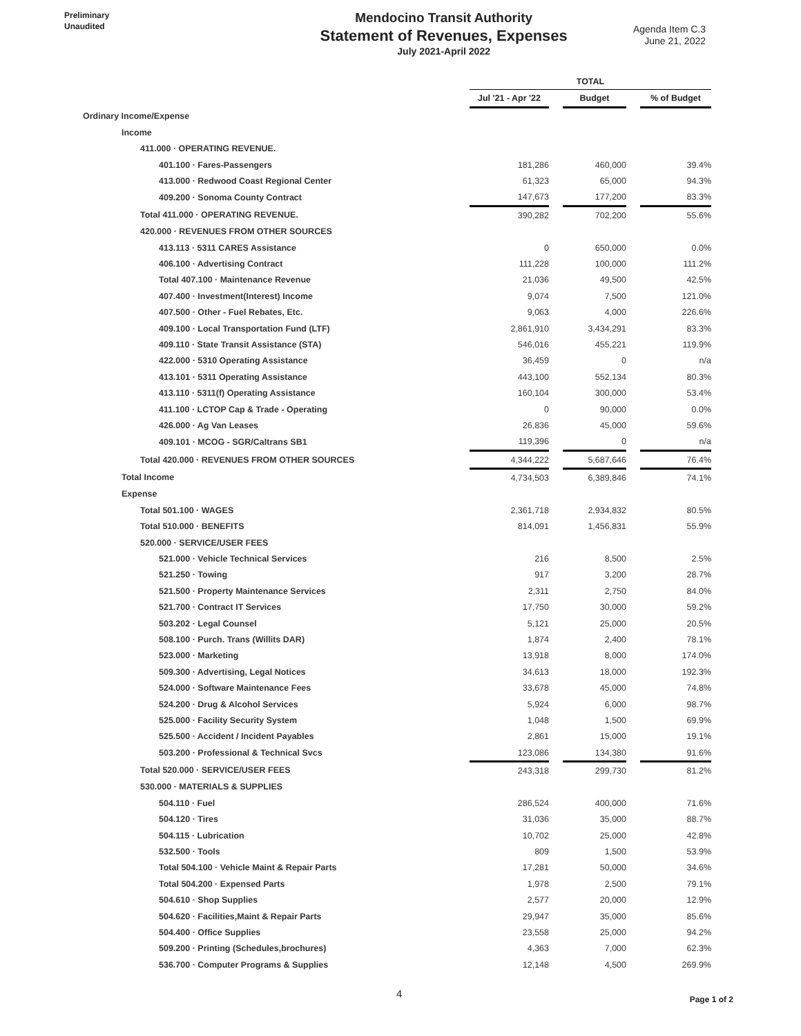Preliminary
Unaudited
Mendocino Transit Authority
Statement of Revenues, Expenses
July 2021-April 2022
Agenda Item C.3
June 21, 2022
| | TOTAL | | | | |
| --- | --- | --- | --- | --- | --- |
| | Jul '21 - Apr '22 | | Budget | | % of Budget |
| Ordinary Income/Expense | | | | | |
| Income | | | | | |
| 411.000 · OPERATING REVENUE. | | | | | |
| 401.100 · Fares-Passengers | 181,286 | | 460,000 | | 39.4% |
| 413.000 · Redwood Coast Regional Center | 61,323 | | 65,000 | | 94.3% |
| 409.200 · Sonoma County Contract | 147,673 | | 177,200 | | 83.3% |
| Total 411.000 · OPERATING REVENUE. | 390,282 | | 702,200 | | 55.6% |
| 420.000 · REVENUES FROM OTHER SOURCES | | | | | |
| 413.113 · 5311 CARES Assistance | 0 | | 650,000 | | 0.0% |
| 406.100 · Advertising Contract | 111,228 | | 100,000 | | 111.2% |
| Total 407.100 · Maintenance Revenue | 21,036 | | 49,500 | | 42.5% |
| 407.400 · Investment(Interest) Income | 9,074 | | 7,500 | | 121.0% |
| 407.500 · Other - Fuel Rebates, Etc. | 9,063 | | 4,000 | | 226.6% |
| 409.100 · Local Transportation Fund (LTF) | 2,861,910 | | 3,434,291 | | 83.3% |
| 409.110 · State Transit Assistance (STA) | 546,016 | | 455,221 | | 119.9% |
| 422.000 · 5310 Operating Assistance | 36,459 | | 0 | | n/a |
| 413.101 · 5311 Operating Assistance | 443,100 | | 552,134 | | 80.3% |
| 413.110 · 5311(f) Operating Assistance | 160,104 | | 300,000 | | 53.4% |
| 411.100 · LCTOP Cap & Trade - Operating | 0 | | 90,000 | | 0.0% |
| 426.000 · Ag Van Leases | 26,836 | | 45,000 | | 59.6% |
| 409.101 · MCOG - SGR/Caltrans SB1 | 119,396 | | 0 | | n/a |
| Total 420.000 · REVENUES FROM OTHER SOURCES | 4,344,222 | | 5,687,646 | | 76.4% |
| Total Income | 4,734,503 | | 6,389,846 | | 74.1% |
| Expense | | | | | |
| Total 501.100 · WAGES | 2,361,718 | | 2,934,832 | | 80.5% |
| Total 510.000 · BENEFITS | 814,091 | | 1,456,831 | | 55.9% |
| 520.000 · SERVICE/USER FEES | | | | | |
| 521.000 · Vehicle Technical Services | 216 | | 8,500 | | 2.5% |
| 521.250 · Towing | 917 | | 3,200 | | 28.7% |
| 521.500 · Property Maintenance Services | 2,311 | | 2,750 | | 84.0% |
| 521.700 · Contract IT Services | 17,750 | | 30,000 | | 59.2% |
| 503.202 · Legal Counsel | 5,121 | | 25,000 | | 20.5% |
| 508.100 · Purch. Trans (Willits DAR) | 1,874 | | 2,400 | | 78.1% |
| 523.000 · Marketing | 13,918 | | 8,000 | | 174.0% |
| 509.300 · Advertising, Legal Notices | 34,613 | | 18,000 | | 192.3% |
| 524.000 · Software Maintenance Fees | 33,678 | | 45,000 | | 74.8% |
| 524.200 · Drug & Alcohol Services | 5,924 | | 6,000 | | 98.7% |
| 525.000 · Facility Security System | 1,048 | | 1,500 | | 69.9% |
| 525.500 · Accident / Incident Payables | 2,861 | | 15,000 | | 19.1% |
| 503.200 · Professional & Technical Svcs | 123,086 | | 134,380 | | 91.6% |
| Total 520.000 · SERVICE/USER FEES | 243,318 | | 299,730 | | 81.2% |
| 530.000 · MATERIALS & SUPPLIES | | | | | |
| 504.110 · Fuel | 286,524 | | 400,000 | | 71.6% |
| 504.120 · Tires | 31,036 | | 35,000 | | 88.7% |
| 504.115 · Lubrication | 10,702 | | 25,000 | | 42.8% |
| 532.500 · Tools | 809 | | 1,500 | | 53.9% |
| Total 504.100 · Vehicle Maint & Repair Parts | 17,281 | | 50,000 | | 34.6% |
| Total 504.200 · Expensed Parts | 1,978 | | 2,500 | | 79.1% |
| 504.610 · Shop Supplies | 2,577 | | 20,000 | | 12.9% |
| 504.620 · Facilities,Maint & Repair Parts | 29,947 | | 35,000 | | 85.6% |
| 504.400 · Office Supplies | 23,558 | | 25,000 | | 94.2% |
| 509.200 · Printing (Schedules,brochures) | 4,363 | | 7,000 | | 62.3% |
| 536.700 · Computer Programs & Supplies | 12,148 | | 4,500 | | 269.9% |
4 Page 1 of 2